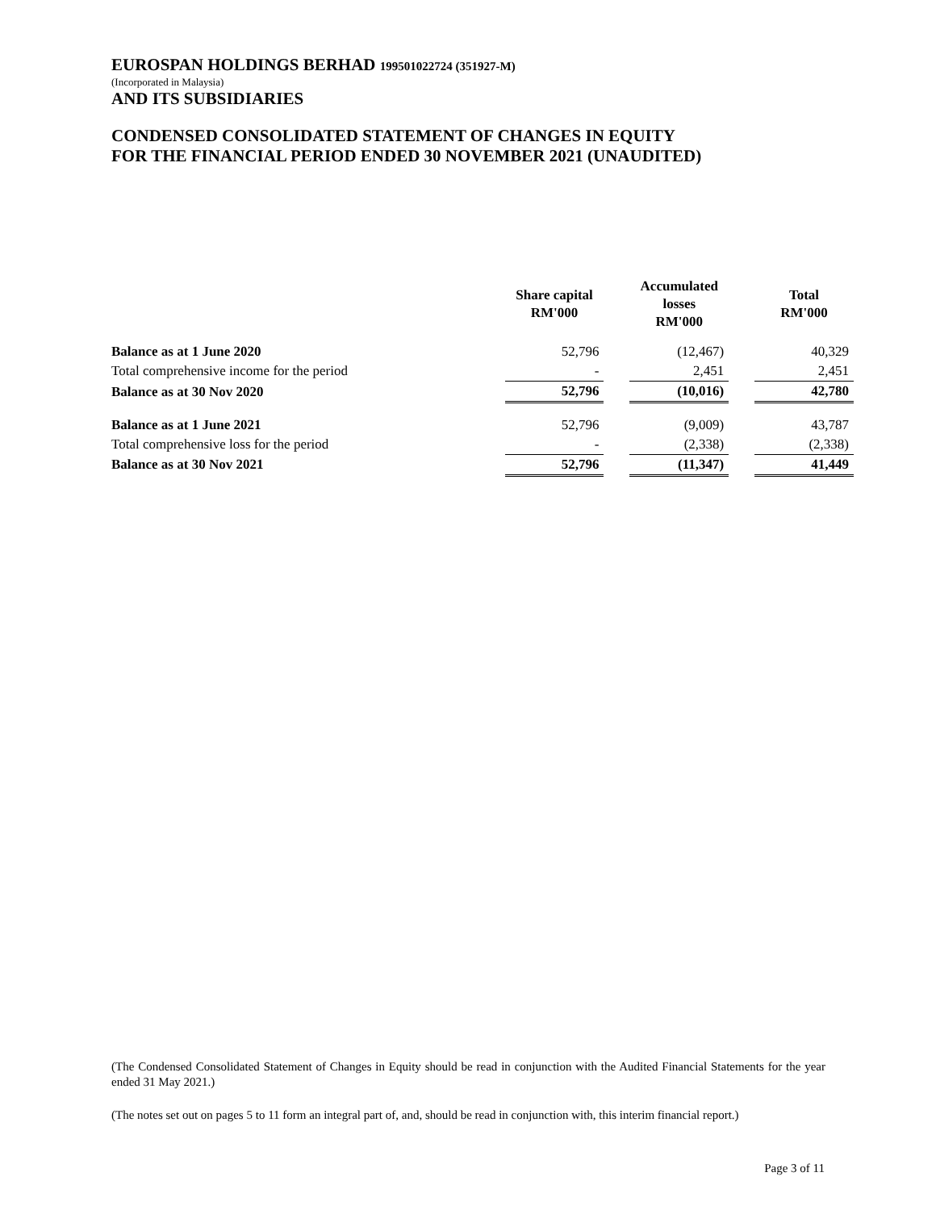EUROSPAN HOLDINGS BERHAD 199501022724 (351927-M)
(Incorporated in Malaysia)
AND ITS SUBSIDIARIES
CONDENSED CONSOLIDATED STATEMENT OF CHANGES IN EQUITY
FOR THE FINANCIAL PERIOD ENDED 30 NOVEMBER 2021 (UNAUDITED)
| | Share capital RM'000 | | Accumulated losses RM'000 | | Total RM'000 |
| --- | --- | --- | --- | --- | --- |
| Balance as at 1 June 2020 | 52,796 | | (12,467) | | 40,329 |
| Total comprehensive income for the period | - | | 2,451 | | 2,451 |
| Balance as at 30 Nov 2020 | 52,796 | | (10,016) | | 42,780 |
| Balance as at 1 June 2021 | 52,796 | | (9,009) | | 43,787 |
| Total comprehensive loss for the period | - | | (2,338) | | (2,338) |
| Balance as at 30 Nov 2021 | 52,796 | | (11,347) | | 41,449 |
(The Condensed Consolidated Statement of Changes in Equity should be read in conjunction with the Audited Financial Statements for the year ended 31 May 2021.)
(The notes set out on pages 5 to 11 form an integral part of, and, should be read in conjunction with, this interim financial report.)
Page 3 of 11